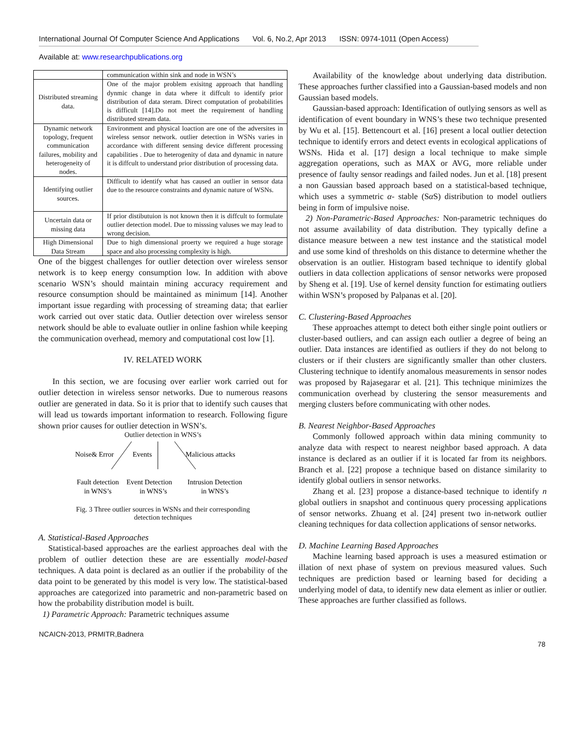International Journal Of Computer Science And Applications Vol. 6, No.2, Apr 2013 ISSN: 0974-1011 (Open Access)
Available at: www.researchpublications.org
| | communication within sink and node in WSN’s |
| Distributed streaming data. | One of the major problem exisitng approach that handling dynmic change in data where it diffcult to identify prior distribution of data steram. Direct computation of probabilities is difficult [14].Do not meet the requirement of handling distributed stream data. |
| Dynamic network topology, frequent communication failures, mobility and heterogeneity of nodes. | Environment and physical loaction are one of the adversites in wireless sensor network. outlier detection in WSNs varies in accordance with different sensing device different processing capabilities . Due to heterogenity of data and dynamic in nature it is diffcult to understand prior distribution of processing data. |
| Identifying outlier sources. | Difficult to identify what has caused an outlier in sensor data due to the resource constraints and dynamic nature of WSNs. |
| Uncertain data or missing data | If prior distibutuion is not known then it is diffcult to formulate outlier detection model. Due to misssing valuses we may lead to wrong decision. |
| High Dimensional Data Stream | Due to high dimensional proerty we required a huge storage space and also processing complexity is high. |
One of the biggest challenges for outlier detection over wireless sensor network is to keep energy consumption low. In addition with above scenario WSN’s should maintain mining accuracy requirement and resource consumption should be maintained as minimum [14]. Another important issue regarding with processing of streaming data; that earlier work carried out over static data. Outlier detection over wireless sensor network should be able to evaluate outlier in online fashion while keeping the communication overhead, memory and computational cost low [1].
IV. RELATED WORK
In this section, we are focusing over earlier work carried out for outlier detection in wireless sensor networks. Due to numerous reasons outlier are generated in data. So it is prior that to identify such causes that will lead us towards important information to research. Following figure shown prior causes for outlier detection in WSN’s.
Outlier detection in WNS’s
Noise& Error
Events
Malicious attacks
Fault detection
in WNS’s
Event Detection
in WNS’s
Intrusion Detection
in WNS’s
Fig. 3 Three outlier sources in WSNs and their corresponding
detection techniques
A. Statistical-Based Approaches
Statistical-based approaches are the earliest approaches deal with the problem of outlier detection these are are essentially model-based techniques. A data point is declared as an outlier if the probability of the data point to be generated by this model is very low. The statistical-based approaches are categorized into parametric and non-parametric based on how the probability distribution model is built.
1) Parametric Approach: Parametric techniques assume
Availability of the knowledge about underlying data distribution. These approaches further classified into a Gaussian-based models and non Gaussian based models.
Gaussian-based approach: Identification of outlying sensors as well as identification of event boundary in WNS’s these two technique presented by Wu et al. [15]. Bettencourt et al. [16] present a local outlier detection technique to identify errors and detect events in ecological applications of WSNs. Hida et al. [17] design a local technique to make simple aggregation operations, such as MAX or AVG, more reliable under presence of faulty sensor readings and failed nodes. Jun et al. [18] present a non Gaussian based approach based on a statistical-based technique, which uses a symmetric α- stable (Sα S) distribution to model outliers being in form of impulsive noise.
2) Non-Parametric-Based Approaches: Non-parametric techniques do not assume availability of data distribution. They typically define a distance measure between a new test instance and the statistical model and use some kind of thresholds on this distance to determine whether the observation is an outlier. Histogram based technique to identify global outliers in data collection applications of sensor networks were proposed by Sheng et al. [19]. Use of kernel density function for estimating outliers within WSN’s proposed by Palpanas et al. [20].
C. Clustering-Based Approaches
These approaches attempt to detect both either single point outliers or cluster-based outliers, and can assign each outlier a degree of being an outlier. Data instances are identified as outliers if they do not belong to clusters or if their clusters are significantly smaller than other clusters. Clustering technique to identify anomalous measurements in sensor nodes was proposed by Rajasegarar et al. [21]. This technique minimizes the communication overhead by clustering the sensor measurements and merging clusters before communicating with other nodes.
B. Nearest Neighbor-Based Approaches
Commonly followed approach within data mining community to analyze data with respect to nearest neighbor based approach. A data instance is declared as an outlier if it is located far from its neighbors. Branch et al. [22] propose a technique based on distance similarity to identify global outliers in sensor networks.
Zhang et al. [23] propose a distance-based technique to identify n global outliers in snapshot and continuous query processing applications of sensor networks. Zhuang et al. [24] present two in-network outlier cleaning techniques for data collection applications of sensor networks.
D. Machine Learning Based Approaches
Machine learning based approach is uses a measured estimation or illation of next phase of system on previous measured values. Such techniques are prediction based or learning based for deciding a underlying model of data, to identify new data element as inlier or outlier. These approaches are further classified as follows.
NCAICN-2013, PRMITR,Badnera
78